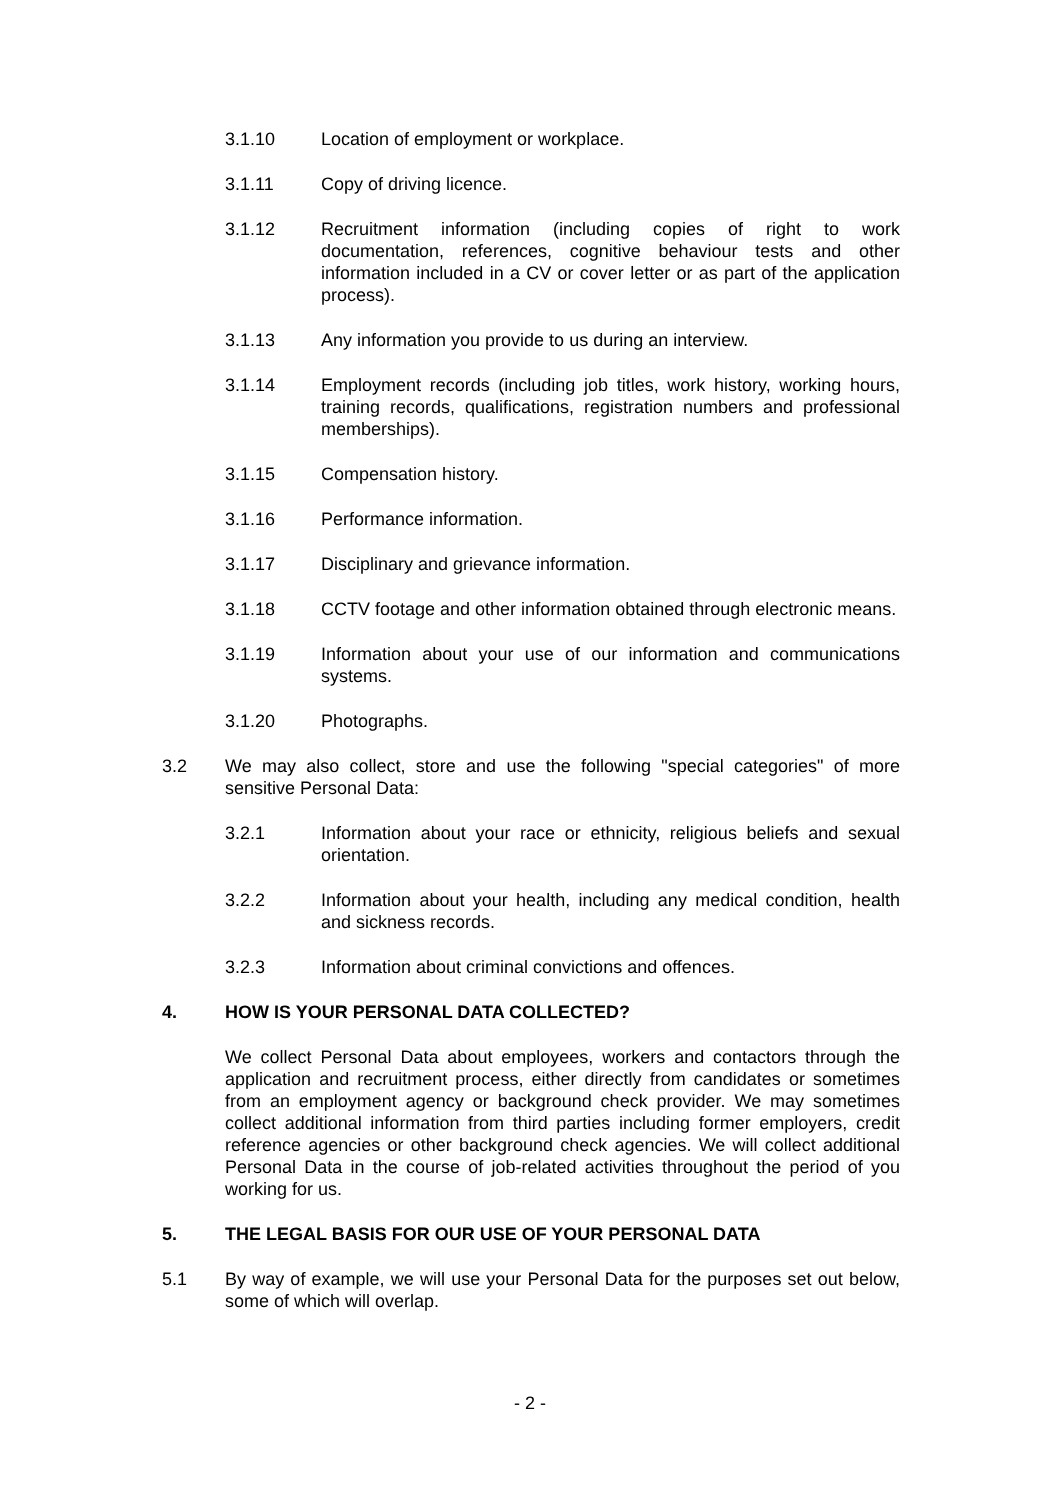3.1.10 Location of employment or workplace.
3.1.11 Copy of driving licence.
3.1.12 Recruitment information (including copies of right to work documentation, references, cognitive behaviour tests and other information included in a CV or cover letter or as part of the application process).
3.1.13 Any information you provide to us during an interview.
3.1.14 Employment records (including job titles, work history, working hours, training records, qualifications, registration numbers and professional memberships).
3.1.15 Compensation history.
3.1.16 Performance information.
3.1.17 Disciplinary and grievance information.
3.1.18 CCTV footage and other information obtained through electronic means.
3.1.19 Information about your use of our information and communications systems.
3.1.20 Photographs.
3.2 We may also collect, store and use the following "special categories" of more sensitive Personal Data:
3.2.1 Information about your race or ethnicity, religious beliefs and sexual orientation.
3.2.2 Information about your health, including any medical condition, health and sickness records.
3.2.3 Information about criminal convictions and offences.
4. HOW IS YOUR PERSONAL DATA COLLECTED?
We collect Personal Data about employees, workers and contactors through the application and recruitment process, either directly from candidates or sometimes from an employment agency or background check provider. We may sometimes collect additional information from third parties including former employers, credit reference agencies or other background check agencies. We will collect additional Personal Data in the course of job-related activities throughout the period of you working for us.
5. THE LEGAL BASIS FOR OUR USE OF YOUR PERSONAL DATA
5.1 By way of example, we will use your Personal Data for the purposes set out below, some of which will overlap.
- 2 -